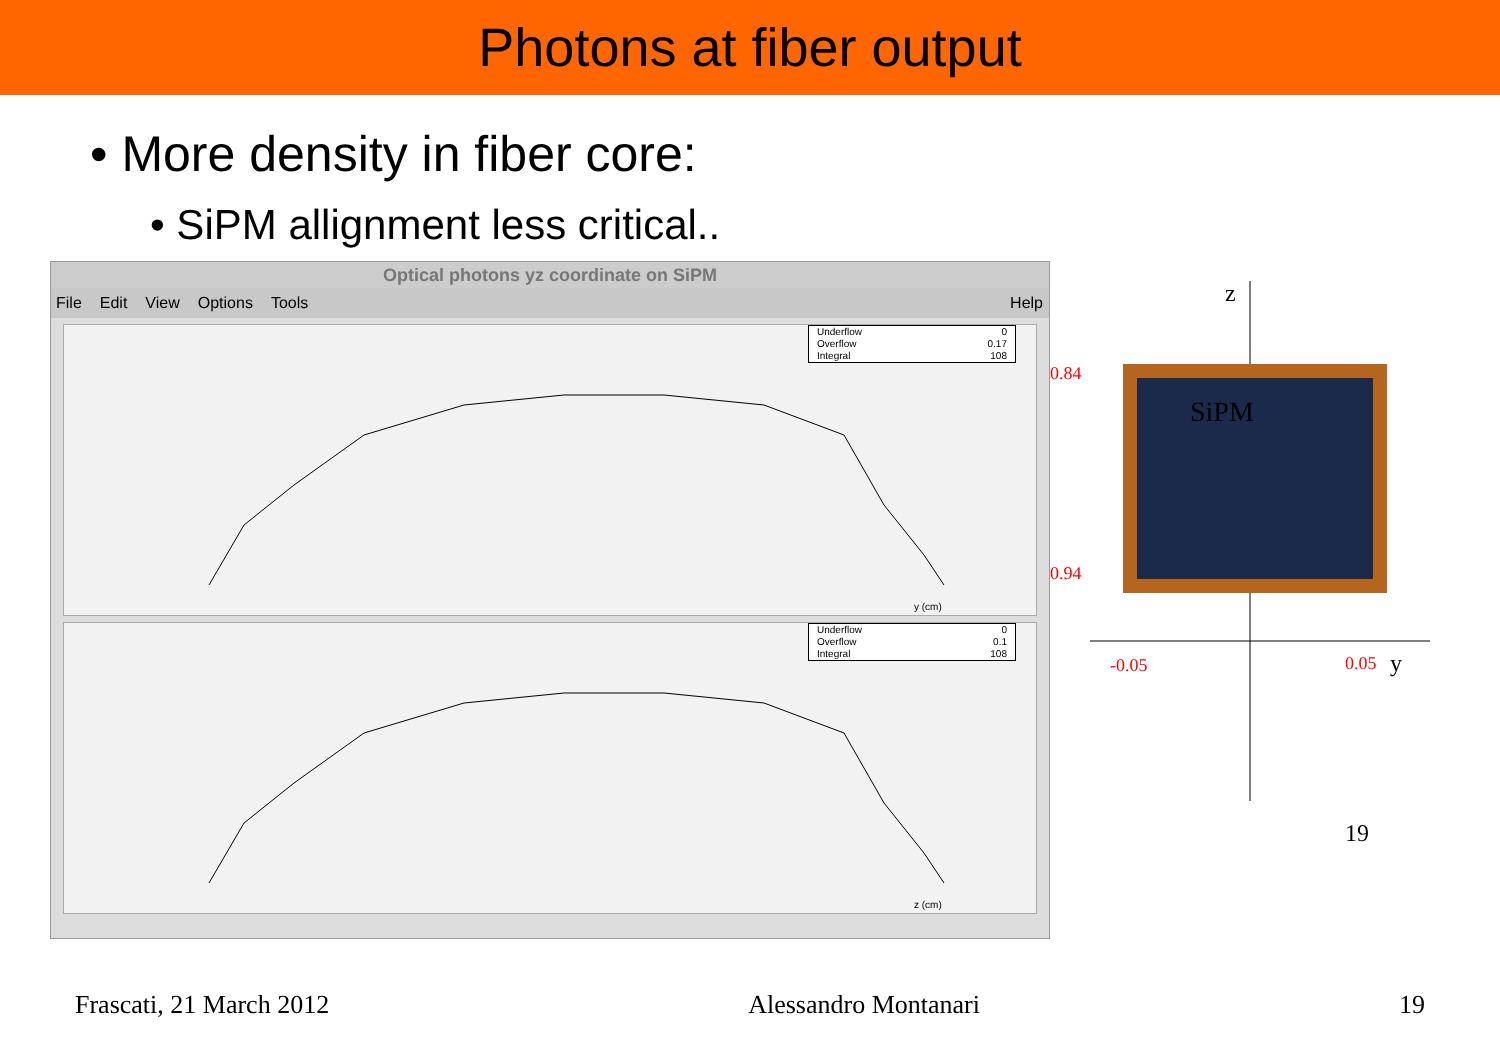Photons at fiber output
• More density in fiber core:
• SiPM allignment less critical..
Optical photons yz coordinate on SiPM
File Edit View Options Tools Help
Underflow 0
Overflow 0.17
Integral 108
y (cm)
Underflow 0
Overflow 0.1
Integral 108
z (cm)
SiPM
z
y
0.84
0.94
-0.05
0.05
19
Frascati, 21 March 2012 Alessandro Montanari 19